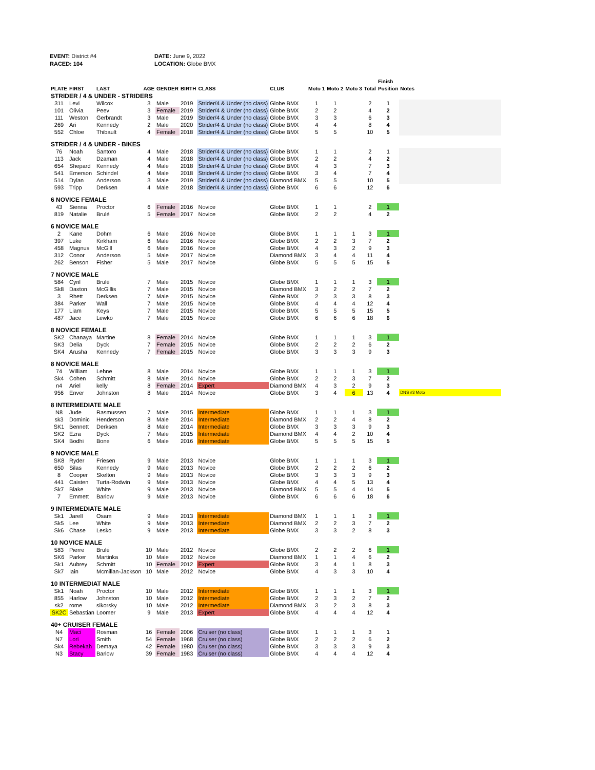EVENT: District #4
RACED: 104
DATE: June 9, 2022
LOCATION: Globe BMX
| PLATE | FIRST | LAST | AGE | GENDER | BIRTH | CLASS | CLUB | Moto 1 | Moto 2 | Moto 3 | Total | Finish Position | Notes |
| --- | --- | --- | --- | --- | --- | --- | --- | --- | --- | --- | --- | --- | --- |
| STRIDER / 4 & UNDER - STRIDERS | | | | | | | | | | | | | |
| 311 | Levi | Wilcox | 3 | Male | 2019 | Strider/4 & Under (no class) | Globe BMX | 1 | 1 | | 2 | 1 | |
| 101 | Olivia | Peev | 3 | Female | 2019 | Strider/4 & Under (no class) | Globe BMX | 2 | 2 | | 4 | 2 | |
| 111 | Weston | Gerbrandt | 3 | Male | 2019 | Strider/4 & Under (no class) | Globe BMX | 3 | 3 | | 6 | 3 | |
| 269 | Ari | Kennedy | 2 | Male | 2020 | Strider/4 & Under (no class) | Globe BMX | 4 | 4 | | 8 | 4 | |
| 552 | Chloe | Thibault | 4 | Female | 2018 | Strider/4 & Under (no class) | Globe BMX | 5 | 5 | | 10 | 5 | |
| STRIDER / 4 & UNDER - BIKES | | | | | | | | | | | | | |
| 76 | Noah | Santoro | 4 | Male | 2018 | Strider/4 & Under (no class) | Globe BMX | 1 | 1 | | 2 | 1 | |
| 113 | Jack | Dzaman | 4 | Male | 2018 | Strider/4 & Under (no class) | Globe BMX | 2 | 2 | | 4 | 2 | |
| 654 | Shepard | Kennedy | 4 | Male | 2018 | Strider/4 & Under (no class) | Globe BMX | 4 | 3 | | 7 | 3 | |
| 541 | Emerson | Schindel | 4 | Male | 2018 | Strider/4 & Under (no class) | Globe BMX | 3 | 4 | | 7 | 4 | |
| 514 | Dylan | Anderson | 3 | Male | 2019 | Strider/4 & Under (no class) | Diamond BMX | 5 | 5 | | 10 | 5 | |
| 593 | Tripp | Derksen | 4 | Male | 2018 | Strider/4 & Under (no class) | Globe BMX | 6 | 6 | | 12 | 6 | |
| 6 NOVICE FEMALE | | | | | | | | | | | | | |
| 43 | Sienna | Proctor | 6 | Female | 2016 | Novice | Globe BMX | 1 | 1 | | 2 | 1 | |
| 819 | Natalie | Brulé | 5 | Female | 2017 | Novice | Globe BMX | 2 | 2 | | 4 | 2 | |
| 6 NOVICE MALE | | | | | | | | | | | | | |
| 2 | Kane | Dohm | 6 | Male | 2016 | Novice | Globe BMX | 1 | 1 | 1 | 3 | 1 | |
| 397 | Luke | Kirkham | 6 | Male | 2016 | Novice | Globe BMX | 2 | 2 | 3 | 7 | 2 | |
| 458 | Magnus | McGill | 6 | Male | 2016 | Novice | Globe BMX | 4 | 3 | 2 | 9 | 3 | |
| 312 | Conor | Anderson | 5 | Male | 2017 | Novice | Diamond BMX | 3 | 4 | 4 | 11 | 4 | |
| 262 | Benson | Fisher | 5 | Male | 2017 | Novice | Globe BMX | 5 | 5 | 5 | 15 | 5 | |
| 7 NOVICE MALE | | | | | | | | | | | | | |
| 584 | Cyril | Brulé | 7 | Male | 2015 | Novice | Globe BMX | 1 | 1 | 1 | 3 | 1 | |
| Sk8 | Daxton | McGillis | 7 | Male | 2015 | Novice | Diamond BMX | 3 | 2 | 2 | 7 | 2 | |
| 3 | Rhett | Derksen | 7 | Male | 2015 | Novice | Globe BMX | 2 | 3 | 3 | 8 | 3 | |
| 384 | Parker | Wall | 7 | Male | 2015 | Novice | Globe BMX | 4 | 4 | 4 | 12 | 4 | |
| 177 | Liam | Keys | 7 | Male | 2015 | Novice | Globe BMX | 5 | 5 | 5 | 15 | 5 | |
| 487 | Jace | Lewko | 7 | Male | 2015 | Novice | Globe BMX | 6 | 6 | 6 | 18 | 6 | |
| 8 NOVICE FEMALE | | | | | | | | | | | | | |
| SK2 | Chanaya | Martine | 8 | Female | 2014 | Novice | Globe BMX | 1 | 1 | 1 | 3 | 1 | |
| SK3 | Delia | Dyck | 7 | Female | 2015 | Novice | Globe BMX | 2 | 2 | 2 | 6 | 2 | |
| SK4 | Arusha | Kennedy | 7 | Female | 2015 | Novice | Globe BMX | 3 | 3 | 3 | 9 | 3 | |
| 8 NOVICE MALE | | | | | | | | | | | | | |
| 74 | William | Lehne | 8 | Male | 2014 | Novice | Globe BMX | 1 | 1 | 1 | 3 | 1 | |
| Sk4 | Cohen | Schmitt | 8 | Male | 2014 | Novice | Globe BMX | 2 | 2 | 3 | 7 | 2 | |
| n4 | Ariel | kelly | 8 | Female | 2014 | Expert | Diamond BMX | 4 | 3 | 2 | 9 | 3 | |
| 956 | Enver | Johnston | 8 | Male | 2014 | Novice | Globe BMX | 3 | 4 | 6 | 13 | 4 | DNS #3 Moto |
| 8 INTERMEDIATE MALE | | | | | | | | | | | | | |
| N8 | Jude | Rasmussen | 7 | Male | 2015 | Intermediate | Globe BMX | 1 | 1 | 1 | 3 | 1 | |
| sk3 | Dominic | Henderson | 8 | Male | 2014 | Intermediate | Diamond BMX | 2 | 2 | 4 | 8 | 2 | |
| SK1 | Bennett | Derksen | 8 | Male | 2014 | Intermediate | Globe BMX | 3 | 3 | 3 | 9 | 3 | |
| SK2 | Ezra | Dyck | 7 | Male | 2015 | Intermediate | Diamond BMX | 4 | 4 | 2 | 10 | 4 | |
| SK4 | Bodhi | Bone | 6 | Male | 2016 | Intermediate | Globe BMX | 5 | 5 | 5 | 15 | 5 | |
| 9 NOVICE MALE | | | | | | | | | | | | | |
| SK8 | Ryder | Friesen | 9 | Male | 2013 | Novice | Globe BMX | 1 | 1 | 1 | 3 | 1 | |
| 650 | Silas | Kennedy | 9 | Male | 2013 | Novice | Globe BMX | 2 | 2 | 2 | 6 | 2 | |
| 8 | Cooper | Skelton | 9 | Male | 2013 | Novice | Globe BMX | 3 | 3 | 3 | 9 | 3 | |
| 441 | Caisten | Turta-Rodwin | 9 | Male | 2013 | Novice | Globe BMX | 4 | 4 | 5 | 13 | 4 | |
| Sk7 | Blake | White | 9 | Male | 2013 | Novice | Diamond BMX | 5 | 5 | 4 | 14 | 5 | |
| 7 | Emmett | Barlow | 9 | Male | 2013 | Novice | Globe BMX | 6 | 6 | 6 | 18 | 6 | |
| 9 INTERMEDIATE MALE | | | | | | | | | | | | | |
| Sk1 | Jarell | Osam | 9 | Male | 2013 | Intermediate | Diamond BMX | 1 | 1 | 1 | 3 | 1 | |
| Sk5 | Lee | White | 9 | Male | 2013 | Intermediate | Diamond BMX | 2 | 2 | 3 | 7 | 2 | |
| Sk6 | Chase | Lesko | 9 | Male | 2013 | Intermediate | Globe BMX | 3 | 3 | 2 | 8 | 3 | |
| 10 NOVICE MALE | | | | | | | | | | | | | |
| 583 | Pierre | Brulé | 10 | Male | 2012 | Novice | Globe BMX | 2 | 2 | 2 | 6 | 1 | |
| SK6 | Parker | Martinka | 10 | Male | 2012 | Novice | Diamond BMX | 1 | 1 | 4 | 6 | 2 | |
| Sk1 | Aubrey | Schmitt | 10 | Female | 2012 | Expert | Globe BMX | 3 | 4 | 1 | 8 | 3 | |
| Sk7 | Iain | Mcmillan-Jackson | 10 | Male | 2012 | Novice | Globe BMX | 4 | 3 | 3 | 10 | 4 | |
| 10 INTERMEDIAT MALE | | | | | | | | | | | | | |
| Sk1 | Noah | Proctor | 10 | Male | 2012 | Intermediate | Globe BMX | 1 | 1 | 1 | 3 | 1 | |
| 855 | Harlow | Johnston | 10 | Male | 2012 | Intermediate | Globe BMX | 2 | 3 | 2 | 7 | 2 | |
| sk2 | rome | sikorsky | 10 | Male | 2012 | Intermediate | Diamond BMX | 3 | 2 | 3 | 8 | 3 | |
| SK2C | Sebastian | Loomer | 9 | Male | 2013 | Expert | Globe BMX | 4 | 4 | 4 | 12 | 4 | |
| 40+ CRUISER FEMALE | | | | | | | | | | | | | |
| N4 | Maci | Rosman | 16 | Female | 2006 | Cruiser (no class) | Globe BMX | 1 | 1 | 1 | 3 | 1 | |
| N7 | Lori | Smith | 54 | Female | 1968 | Cruiser (no class) | Globe BMX | 2 | 2 | 2 | 6 | 2 | |
| Sk4 | Rebekah | Demaya | 42 | Female | 1980 | Cruiser (no class) | Globe BMX | 3 | 3 | 3 | 9 | 3 | |
| N3 | Stacy | Barlow | 39 | Female | 1983 | Cruiser (no class) | Globe BMX | 4 | 4 | 4 | 12 | 4 | |